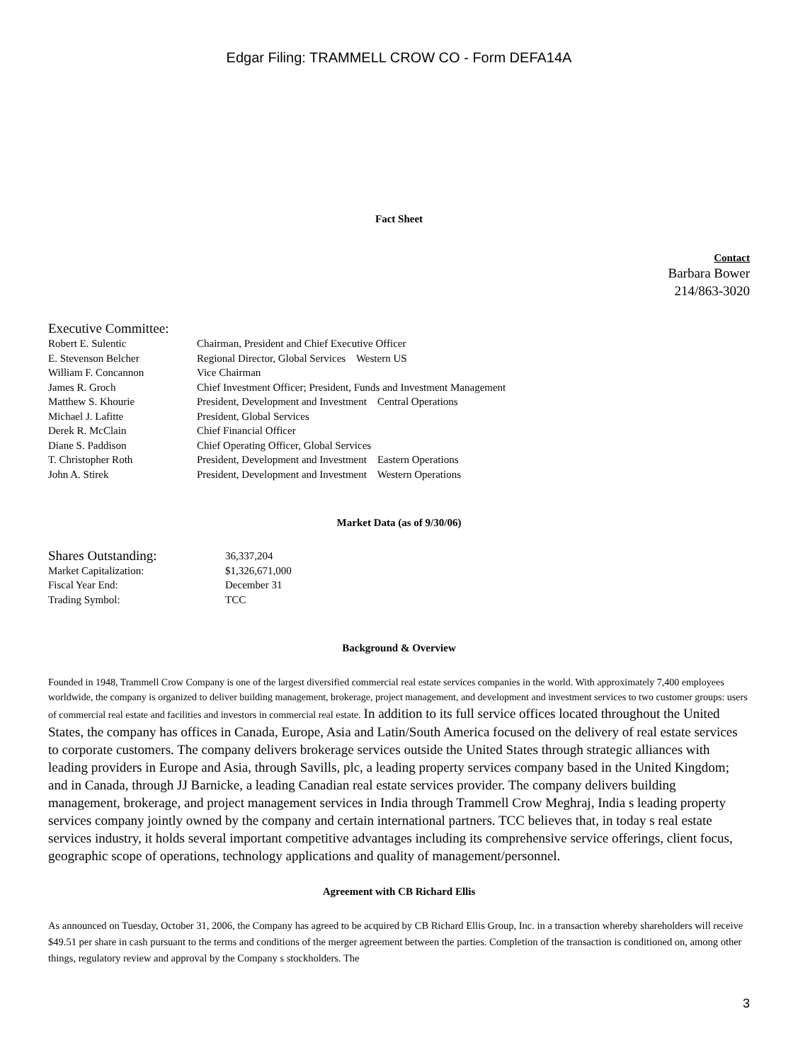Edgar Filing: TRAMMELL CROW CO - Form DEFA14A
Fact Sheet
Contact
Barbara Bower
214/863-3020
Executive Committee:
| Robert E. Sulentic | Chairman, President and Chief Executive Officer |
| E. Stevenson Belcher | Regional Director, Global Services Western US |
| William F. Concannon | Vice Chairman |
| James R. Groch | Chief Investment Officer; President, Funds and Investment Management |
| Matthew S. Khourie | President, Development and Investment Central Operations |
| Michael J. Lafitte | President, Global Services |
| Derek R. McClain | Chief Financial Officer |
| Diane S. Paddison | Chief Operating Officer, Global Services |
| T. Christopher Roth | President, Development and Investment Eastern Operations |
| John A. Stirek | President, Development and Investment Western Operations |
Market Data (as of 9/30/06)
| Shares Outstanding: | 36,337,204 |
| Market Capitalization: | $1,326,671,000 |
| Fiscal Year End: | December 31 |
| Trading Symbol: | TCC |
Background & Overview
Founded in 1948, Trammell Crow Company is one of the largest diversified commercial real estate services companies in the world. With approximately 7,400 employees worldwide, the company is organized to deliver building management, brokerage, project management, and development and investment services to two customer groups: users of commercial real estate and facilities and investors in commercial real estate. In addition to its full service offices located throughout the United States, the company has offices in Canada, Europe, Asia and Latin/South America focused on the delivery of real estate services to corporate customers. The company delivers brokerage services outside the United States through strategic alliances with leading providers in Europe and Asia, through Savills, plc, a leading property services company based in the United Kingdom; and in Canada, through JJ Barnicke, a leading Canadian real estate services provider. The company delivers building management, brokerage, and project management services in India through Trammell Crow Meghraj, India s leading property services company jointly owned by the company and certain international partners. TCC believes that, in today s real estate services industry, it holds several important competitive advantages including its comprehensive service offerings, client focus, geographic scope of operations, technology applications and quality of management/personnel.
Agreement with CB Richard Ellis
As announced on Tuesday, October 31, 2006, the Company has agreed to be acquired by CB Richard Ellis Group, Inc. in a transaction whereby shareholders will receive $49.51 per share in cash pursuant to the terms and conditions of the merger agreement between the parties. Completion of the transaction is conditioned on, among other things, regulatory review and approval by the Company s stockholders. The
3